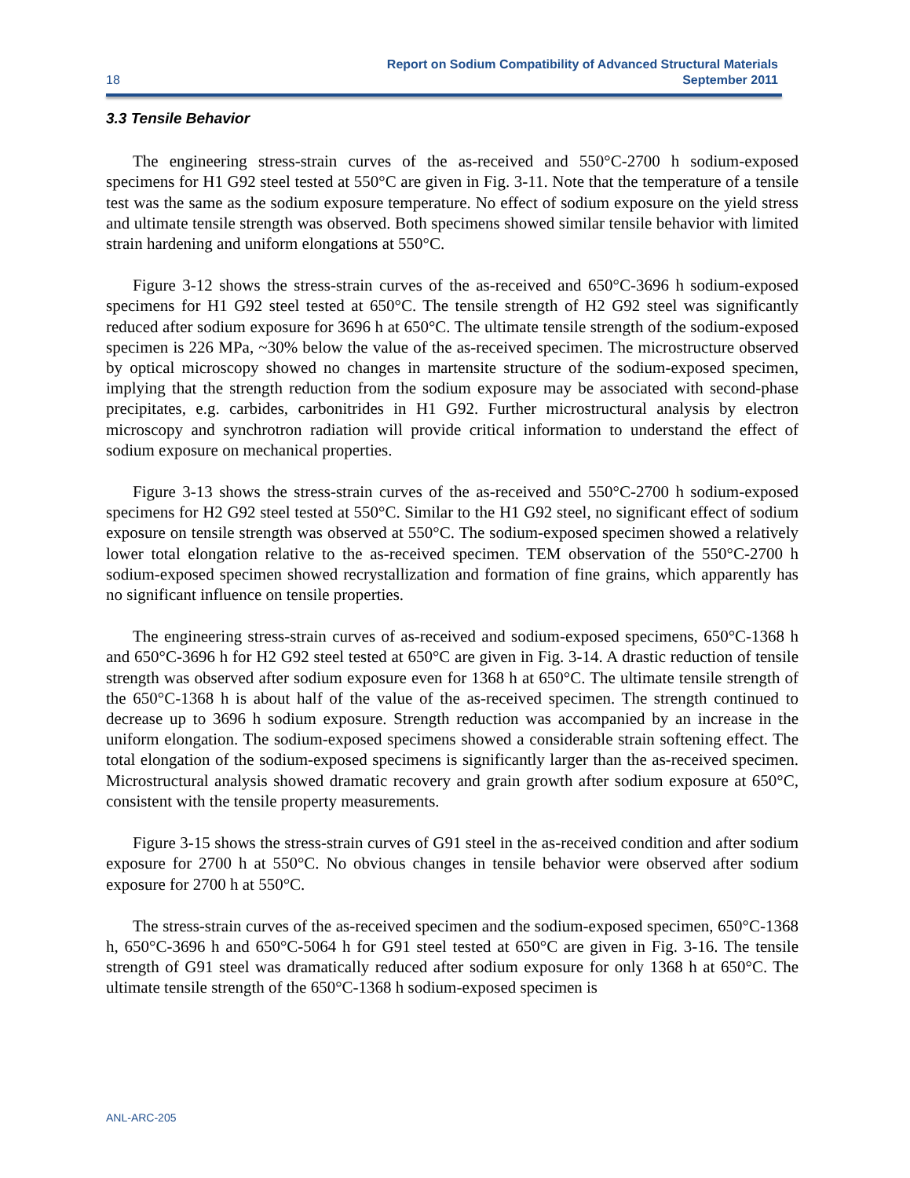Report on Sodium Compatibility of Advanced Structural Materials
18 September 2011
3.3 Tensile Behavior
The engineering stress-strain curves of the as-received and 550°C-2700 h sodium-exposed specimens for H1 G92 steel tested at 550°C are given in Fig. 3-11. Note that the temperature of a tensile test was the same as the sodium exposure temperature. No effect of sodium exposure on the yield stress and ultimate tensile strength was observed. Both specimens showed similar tensile behavior with limited strain hardening and uniform elongations at 550°C.
Figure 3-12 shows the stress-strain curves of the as-received and 650°C-3696 h sodium-exposed specimens for H1 G92 steel tested at 650°C. The tensile strength of H2 G92 steel was significantly reduced after sodium exposure for 3696 h at 650°C. The ultimate tensile strength of the sodium-exposed specimen is 226 MPa, ~30% below the value of the as-received specimen. The microstructure observed by optical microscopy showed no changes in martensite structure of the sodium-exposed specimen, implying that the strength reduction from the sodium exposure may be associated with second-phase precipitates, e.g. carbides, carbonitrides in H1 G92. Further microstructural analysis by electron microscopy and synchrotron radiation will provide critical information to understand the effect of sodium exposure on mechanical properties.
Figure 3-13 shows the stress-strain curves of the as-received and 550°C-2700 h sodium-exposed specimens for H2 G92 steel tested at 550°C. Similar to the H1 G92 steel, no significant effect of sodium exposure on tensile strength was observed at 550°C. The sodium-exposed specimen showed a relatively lower total elongation relative to the as-received specimen. TEM observation of the 550°C-2700 h sodium-exposed specimen showed recrystallization and formation of fine grains, which apparently has no significant influence on tensile properties.
The engineering stress-strain curves of as-received and sodium-exposed specimens, 650°C-1368 h and 650°C-3696 h for H2 G92 steel tested at 650°C are given in Fig. 3-14. A drastic reduction of tensile strength was observed after sodium exposure even for 1368 h at 650°C. The ultimate tensile strength of the 650°C-1368 h is about half of the value of the as-received specimen. The strength continued to decrease up to 3696 h sodium exposure. Strength reduction was accompanied by an increase in the uniform elongation. The sodium-exposed specimens showed a considerable strain softening effect. The total elongation of the sodium-exposed specimens is significantly larger than the as-received specimen. Microstructural analysis showed dramatic recovery and grain growth after sodium exposure at 650°C, consistent with the tensile property measurements.
Figure 3-15 shows the stress-strain curves of G91 steel in the as-received condition and after sodium exposure for 2700 h at 550°C. No obvious changes in tensile behavior were observed after sodium exposure for 2700 h at 550°C.
The stress-strain curves of the as-received specimen and the sodium-exposed specimen, 650°C-1368 h, 650°C-3696 h and 650°C-5064 h for G91 steel tested at 650°C are given in Fig. 3-16. The tensile strength of G91 steel was dramatically reduced after sodium exposure for only 1368 h at 650°C. The ultimate tensile strength of the 650°C-1368 h sodium-exposed specimen is
ANL-ARC-205